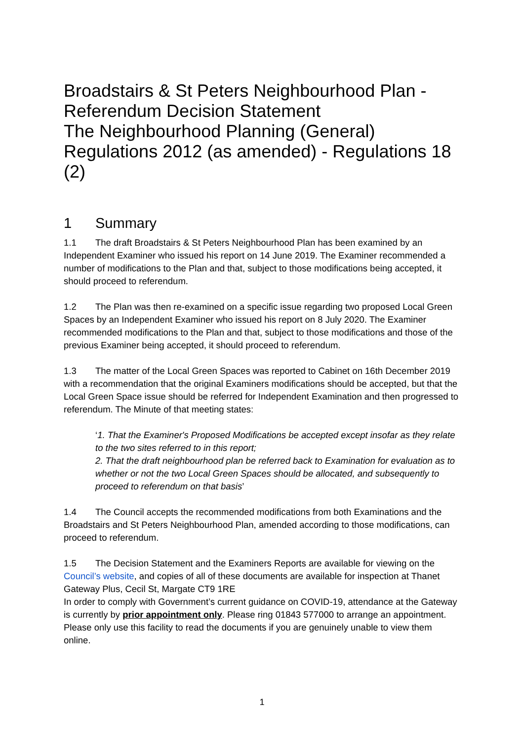Broadstairs & St Peters Neighbourhood Plan - Referendum Decision Statement
The Neighbourhood Planning (General) Regulations 2012 (as amended) - Regulations 18 (2)
1 Summary
1.1 The draft Broadstairs & St Peters Neighbourhood Plan has been examined by an Independent Examiner who issued his report on 14 June 2019. The Examiner recommended a number of modifications to the Plan and that, subject to those modifications being accepted, it should proceed to referendum.
1.2 The Plan was then re-examined on a specific issue regarding two proposed Local Green Spaces by an Independent Examiner who issued his report on 8 July 2020. The Examiner recommended modifications to the Plan and that, subject to those modifications and those of the previous Examiner being accepted, it should proceed to referendum.
1.3 The matter of the Local Green Spaces was reported to Cabinet on 16th December 2019 with a recommendation that the original Examiners modifications should be accepted, but that the Local Green Space issue should be referred for Independent Examination and then progressed to referendum. The Minute of that meeting states:
‘1. That the Examiner's Proposed Modifications be accepted except insofar as they relate to the two sites referred to in this report;
2. That the draft neighbourhood plan be referred back to Examination for evaluation as to whether or not the two Local Green Spaces should be allocated, and subsequently to proceed to referendum on that basis’
1.4 The Council accepts the recommended modifications from both Examinations and the Broadstairs and St Peters Neighbourhood Plan, amended according to those modifications, can proceed to referendum.
1.5 The Decision Statement and the Examiners Reports are available for viewing on the Council’s website, and copies of all of these documents are available for inspection at Thanet Gateway Plus, Cecil St, Margate CT9 1RE
In order to comply with Government’s current guidance on COVID-19, attendance at the Gateway is currently by prior appointment only. Please ring 01843 577000 to arrange an appointment. Please only use this facility to read the documents if you are genuinely unable to view them online.
1